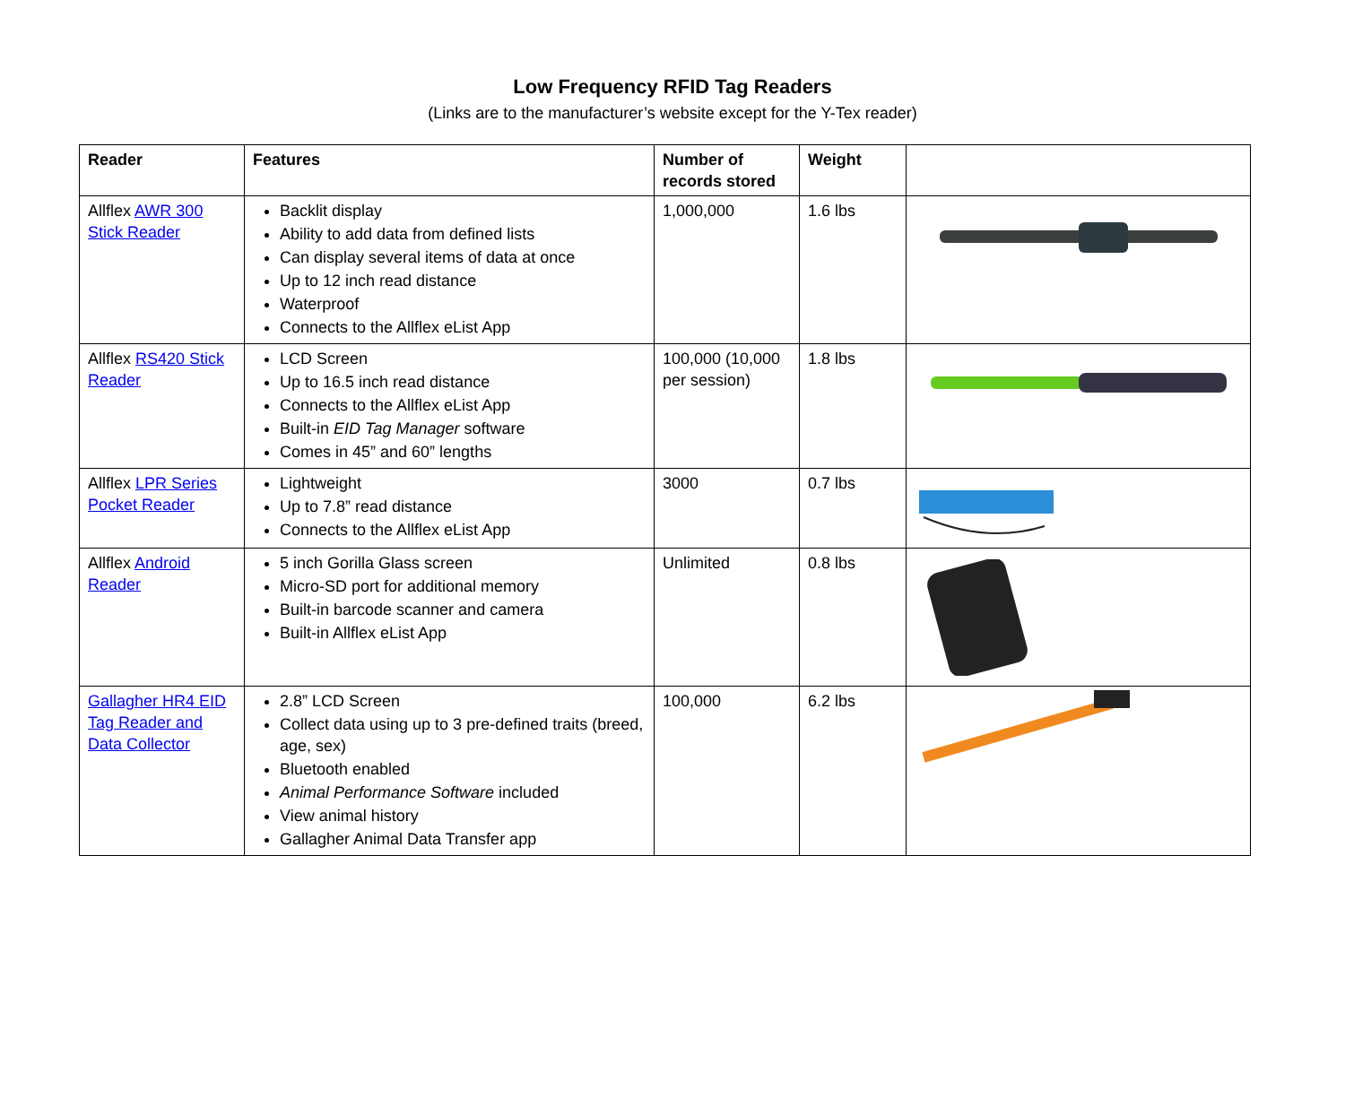Low Frequency RFID Tag Readers
(Links are to the manufacturer’s website except for the Y-Tex reader)
| Reader | Features | Number of records stored | Weight | |
| --- | --- | --- | --- | --- |
| Allflex AWR 300 Stick Reader | Backlit display Ability to add data from defined lists Can display several items of data at once Up to 12 inch read distance Waterproof Connects to the Allflex eList App | 1,000,000 | 1.6 lbs | |
| Allflex RS420 Stick Reader | LCD Screen Up to 16.5 inch read distance Connects to the Allflex eList App Built-in EID Tag Manager software Comes in 45” and 60” lengths | 100,000 (10,000 per session) | 1.8 lbs | |
| Allflex LPR Series Pocket Reader | Lightweight Up to 7.8” read distance Connects to the Allflex eList App | 3000 | 0.7 lbs | |
| Allflex Android Reader | 5 inch Gorilla Glass screen Micro-SD port for additional memory Built-in barcode scanner and camera Built-in Allflex eList App | Unlimited | 0.8 lbs | |
| Gallagher HR4 EID Tag Reader and Data Collector | 2.8” LCD Screen Collect data using up to 3 pre-defined traits (breed, age, sex) Bluetooth enabled Animal Performance Software included View animal history Gallagher Animal Data Transfer app | 100,000 | 6.2 lbs | |